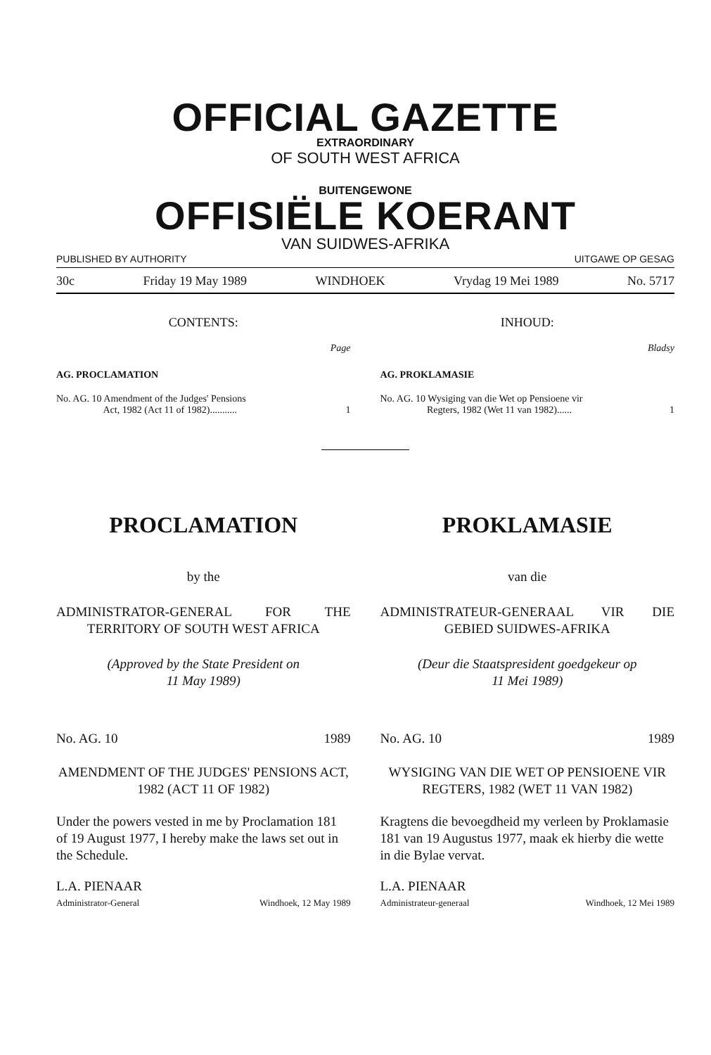OFFICIAL GAZETTE
EXTRAORDINARY
OF SOUTH WEST AFRICA
BUITENGEWONE
OFFISIËLE KOERANT
VAN SUIDWES-AFRIKA
PUBLISHED BY AUTHORITY UITGAWE OP GESAG
30c Friday 19 May 1989 WINDHOEK Vrydag 19 Mei 1989 No. 5717
CONTENTS:
Page
AG. PROCLAMATION
No. AG. 10 Amendment of the Judges' Pensions
Act, 1982 (Act 11 of 1982)........... 1
INHOUD:
Bladsy
AG. PROKLAMASIE
No. AG. 10 Wysiging van die Wet op Pensioene vir
Regters, 1982 (Wet 11 van 1982)...... 1
PROCLAMATION
by the
ADMINISTRATOR-GENERAL FOR THE TERRITORY OF SOUTH WEST AFRICA
(Approved by the State President on
11 May 1989)
No. AG. 10 1989
AMENDMENT OF THE JUDGES' PENSIONS ACT, 1982 (ACT 11 OF 1982)
Under the powers vested in me by Proclamation 181 of 19 August 1977, I hereby make the laws set out in the Schedule.
L.A. PIENAAR
Administrator-General Windhoek, 12 May 1989
PROKLAMASIE
van die
ADMINISTRATEUR-GENERAAL VIR DIE GEBIED SUIDWES-AFRIKA
(Deur die Staatspresident goedgekeur op
11 Mei 1989)
No. AG. 10 1989
WYSIGING VAN DIE WET OP PENSIOENE VIR REGTERS, 1982 (WET 11 VAN 1982)
Kragtens die bevoegdheid my verleen by Proklamasie 181 van 19 Augustus 1977, maak ek hierby die wette in die Bylae vervat.
L.A. PIENAAR
Administrateur-generaal Windhoek, 12 Mei 1989